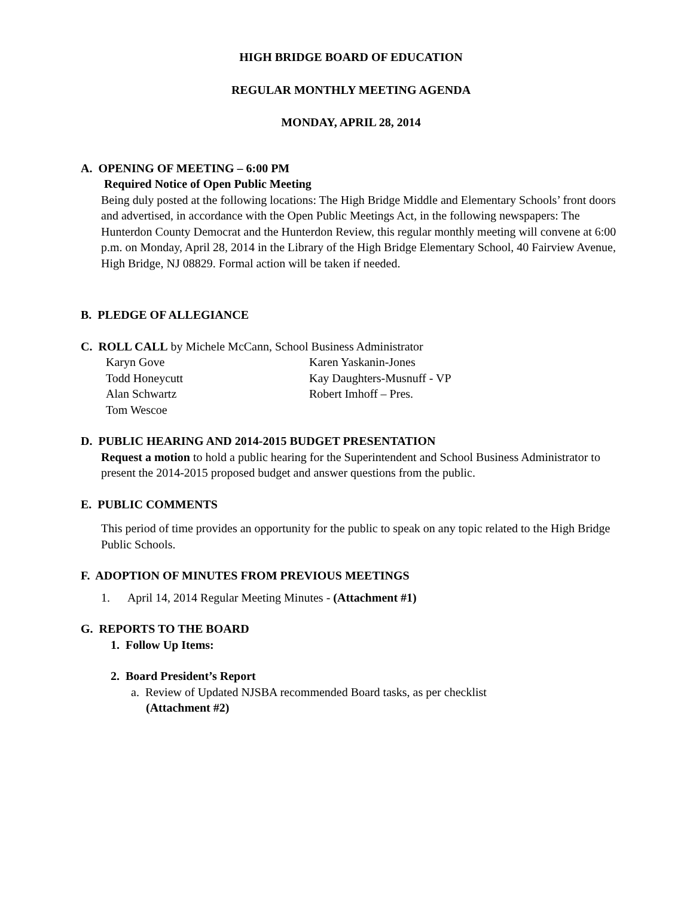HIGH BRIDGE BOARD OF EDUCATION
REGULAR MONTHLY MEETING AGENDA
MONDAY, APRIL 28, 2014
A. OPENING OF MEETING – 6:00 PM
Required Notice of Open Public Meeting
Being duly posted at the following locations: The High Bridge Middle and Elementary Schools’ front doors and advertised, in accordance with the Open Public Meetings Act, in the following newspapers: The Hunterdon County Democrat and the Hunterdon Review, this regular monthly meeting will convene at 6:00 p.m. on Monday, April 28, 2014 in the Library of the High Bridge Elementary School, 40 Fairview Avenue, High Bridge, NJ 08829. Formal action will be taken if needed.
B. PLEDGE OF ALLEGIANCE
C. ROLL CALL by Michele McCann, School Business Administrator
Karyn Gove Karen Yaskanin-Jones Todd Honeycutt Kay Daughters-Musnuff - VP Alan Schwartz Robert Imhoff – Pres. Tom Wescoe
D. PUBLIC HEARING AND 2014-2015 BUDGET PRESENTATION
Request a motion to hold a public hearing for the Superintendent and School Business Administrator to present the 2014-2015 proposed budget and answer questions from the public.
E. PUBLIC COMMENTS
This period of time provides an opportunity for the public to speak on any topic related to the High Bridge Public Schools.
F. ADOPTION OF MINUTES FROM PREVIOUS MEETINGS
1. April 14, 2014 Regular Meeting Minutes - (Attachment #1)
G. REPORTS TO THE BOARD
1. Follow Up Items:
2. Board President’s Report
a. Review of Updated NJSBA recommended Board tasks, as per checklist
(Attachment #2)